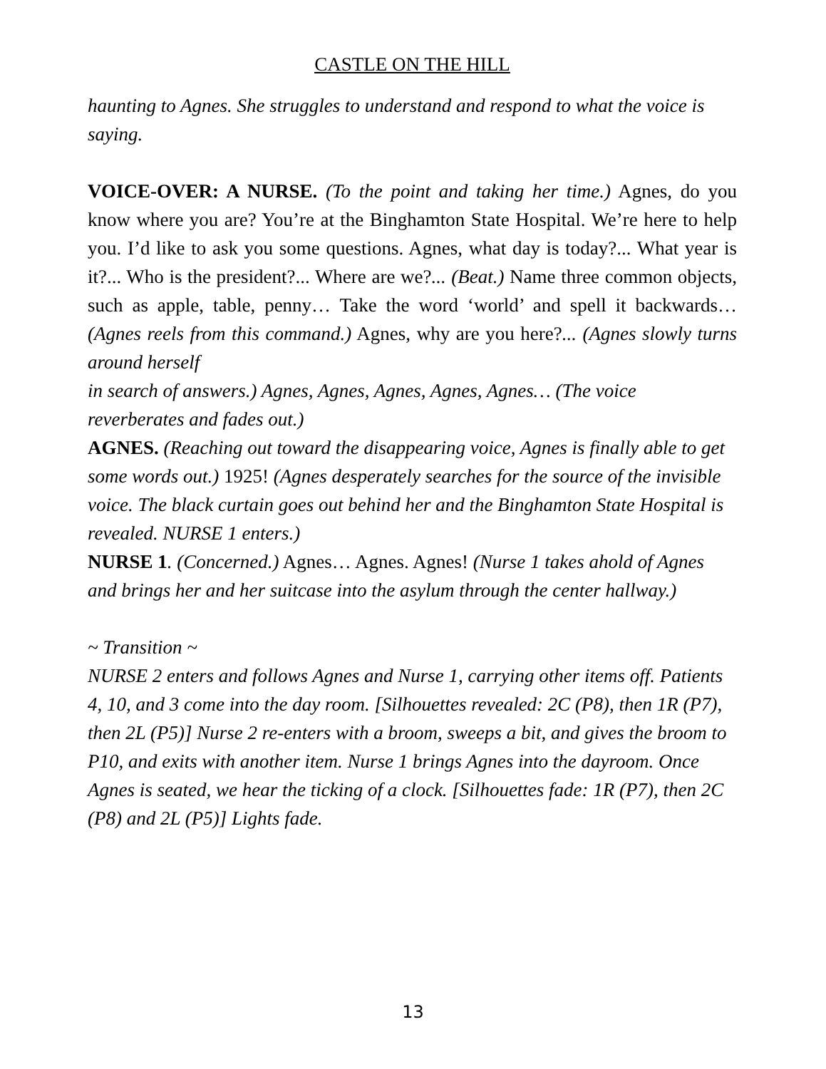CASTLE ON THE HILL
haunting to Agnes. She struggles to understand and respond to what the voice is saying.
VOICE-OVER: A NURSE. (To the point and taking her time.) Agnes, do you know where you are? You’re at the Binghamton State Hospital. We’re here to help you. I’d like to ask you some questions. Agnes, what day is today?... What year is it?... Who is the president?... Where are we?... (Beat.) Name three common objects, such as apple, table, penny… Take the word ‘world’ and spell it backwards… (Agnes reels from this command.) Agnes, why are you here?... (Agnes slowly turns around herself
in search of answers.) Agnes, Agnes, Agnes, Agnes, Agnes… (The voice reverberates and fades out.)
AGNES. (Reaching out toward the disappearing voice, Agnes is finally able to get some words out.) 1925! (Agnes desperately searches for the source of the invisible voice. The black curtain goes out behind her and the Binghamton State Hospital is revealed. NURSE 1 enters.)
NURSE 1. (Concerned.) Agnes… Agnes. Agnes! (Nurse 1 takes ahold of Agnes and brings her and her suitcase into the asylum through the center hallway.)
~ Transition ~
NURSE 2 enters and follows Agnes and Nurse 1, carrying other items off. Patients 4, 10, and 3 come into the day room. [Silhouettes revealed: 2C (P8), then 1R (P7), then 2L (P5)] Nurse 2 re-enters with a broom, sweeps a bit, and gives the broom to P10, and exits with another item. Nurse 1 brings Agnes into the dayroom. Once Agnes is seated, we hear the ticking of a clock. [Silhouettes fade: 1R (P7), then 2C (P8) and 2L (P5)] Lights fade.
13